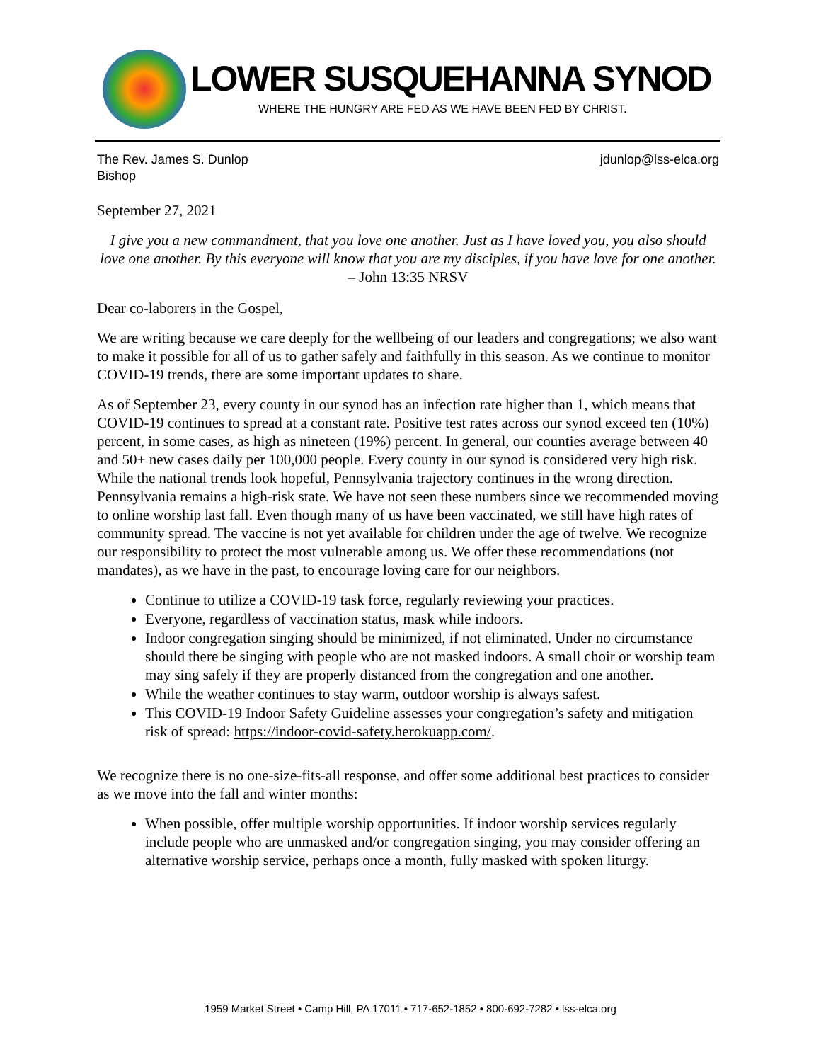LOWER SUSQUEHANNA SYNOD
WHERE THE HUNGRY ARE FED AS WE HAVE BEEN FED BY CHRIST.
The Rev. James S. Dunlop
Bishop
jdunlop@lss-elca.org
September 27, 2021
I give you a new commandment, that you love one another. Just as I have loved you, you also should love one another. By this everyone will know that you are my disciples, if you have love for one another. – John 13:35 NRSV
Dear co-laborers in the Gospel,
We are writing because we care deeply for the wellbeing of our leaders and congregations; we also want to make it possible for all of us to gather safely and faithfully in this season. As we continue to monitor COVID-19 trends, there are some important updates to share.
As of September 23, every county in our synod has an infection rate higher than 1, which means that COVID-19 continues to spread at a constant rate. Positive test rates across our synod exceed ten (10%) percent, in some cases, as high as nineteen (19%) percent. In general, our counties average between 40 and 50+ new cases daily per 100,000 people. Every county in our synod is considered very high risk. While the national trends look hopeful, Pennsylvania trajectory continues in the wrong direction. Pennsylvania remains a high-risk state. We have not seen these numbers since we recommended moving to online worship last fall. Even though many of us have been vaccinated, we still have high rates of community spread. The vaccine is not yet available for children under the age of twelve. We recognize our responsibility to protect the most vulnerable among us. We offer these recommendations (not mandates), as we have in the past, to encourage loving care for our neighbors.
Continue to utilize a COVID-19 task force, regularly reviewing your practices.
Everyone, regardless of vaccination status, mask while indoors.
Indoor congregation singing should be minimized, if not eliminated. Under no circumstance should there be singing with people who are not masked indoors. A small choir or worship team may sing safely if they are properly distanced from the congregation and one another.
While the weather continues to stay warm, outdoor worship is always safest.
This COVID-19 Indoor Safety Guideline assesses your congregation’s safety and mitigation risk of spread: https://indoor-covid-safety.herokuapp.com/.
We recognize there is no one-size-fits-all response, and offer some additional best practices to consider as we move into the fall and winter months:
When possible, offer multiple worship opportunities. If indoor worship services regularly include people who are unmasked and/or congregation singing, you may consider offering an alternative worship service, perhaps once a month, fully masked with spoken liturgy.
1959 Market Street • Camp Hill, PA 17011 • 717-652-1852 • 800-692-7282 • lss-elca.org